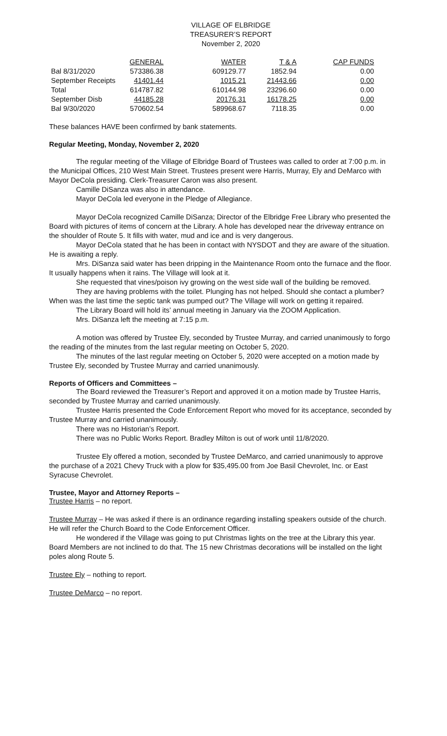VILLAGE OF ELBRIDGE
TREASURER’S REPORT
November 2, 2020
| | GENERAL | WATER | T & A | CAP FUNDS |
| --- | --- | --- | --- | --- |
| Bal 8/31/2020 | 573386.38 | 609129.77 | 1852.94 | 0.00 |
| September Receipts | 41401.44 | 1015.21 | 21443.66 | 0.00 |
| Total | 614787.82 | 610144.98 | 23296.60 | 0.00 |
| September Disb | 44185.28 | 20176.31 | 16178.25 | 0.00 |
| Bal 9/30/2020 | 570602.54 | 589968.67 | 7118.35 | 0.00 |
These balances HAVE been confirmed by bank statements.
Regular Meeting, Monday, November 2, 2020
The regular meeting of the Village of Elbridge Board of Trustees was called to order at 7:00 p.m. in the Municipal Offices, 210 West Main Street. Trustees present were Harris, Murray, Ely and DeMarco with Mayor DeCola presiding. Clerk-Treasurer Caron was also present.
Camille DiSanza was also in attendance.
Mayor DeCola led everyone in the Pledge of Allegiance.
Mayor DeCola recognized Camille DiSanza; Director of the Elbridge Free Library who presented the Board with pictures of items of concern at the Library. A hole has developed near the driveway entrance on the shoulder of Route 5. It fills with water, mud and ice and is very dangerous.
Mayor DeCola stated that he has been in contact with NYSDOT and they are aware of the situation. He is awaiting a reply.
Mrs. DiSanza said water has been dripping in the Maintenance Room onto the furnace and the floor. It usually happens when it rains. The Village will look at it.
She requested that vines/poison ivy growing on the west side wall of the building be removed.
They are having problems with the toilet. Plunging has not helped. Should she contact a plumber? When was the last time the septic tank was pumped out? The Village will work on getting it repaired.
The Library Board will hold its’ annual meeting in January via the ZOOM Application.
Mrs. DiSanza left the meeting at 7:15 p.m.
A motion was offered by Trustee Ely, seconded by Trustee Murray, and carried unanimously to forgo the reading of the minutes from the last regular meeting on October 5, 2020.
The minutes of the last regular meeting on October 5, 2020 were accepted on a motion made by Trustee Ely, seconded by Trustee Murray and carried unanimously.
Reports of Officers and Committees –
The Board reviewed the Treasurer’s Report and approved it on a motion made by Trustee Harris, seconded by Trustee Murray and carried unanimously.
Trustee Harris presented the Code Enforcement Report who moved for its acceptance, seconded by Trustee Murray and carried unanimously.
There was no Historian’s Report.
There was no Public Works Report. Bradley Milton is out of work until 11/8/2020.
Trustee Ely offered a motion, seconded by Trustee DeMarco, and carried unanimously to approve the purchase of a 2021 Chevy Truck with a plow for $35,495.00 from Joe Basil Chevrolet, Inc. or East Syracuse Chevrolet.
Trustee, Mayor and Attorney Reports –
Trustee Harris – no report.
Trustee Murray – He was asked if there is an ordinance regarding installing speakers outside of the church. He will refer the Church Board to the Code Enforcement Officer.
He wondered if the Village was going to put Christmas lights on the tree at the Library this year. Board Members are not inclined to do that. The 15 new Christmas decorations will be installed on the light poles along Route 5.
Trustee Ely – nothing to report.
Trustee DeMarco – no report.